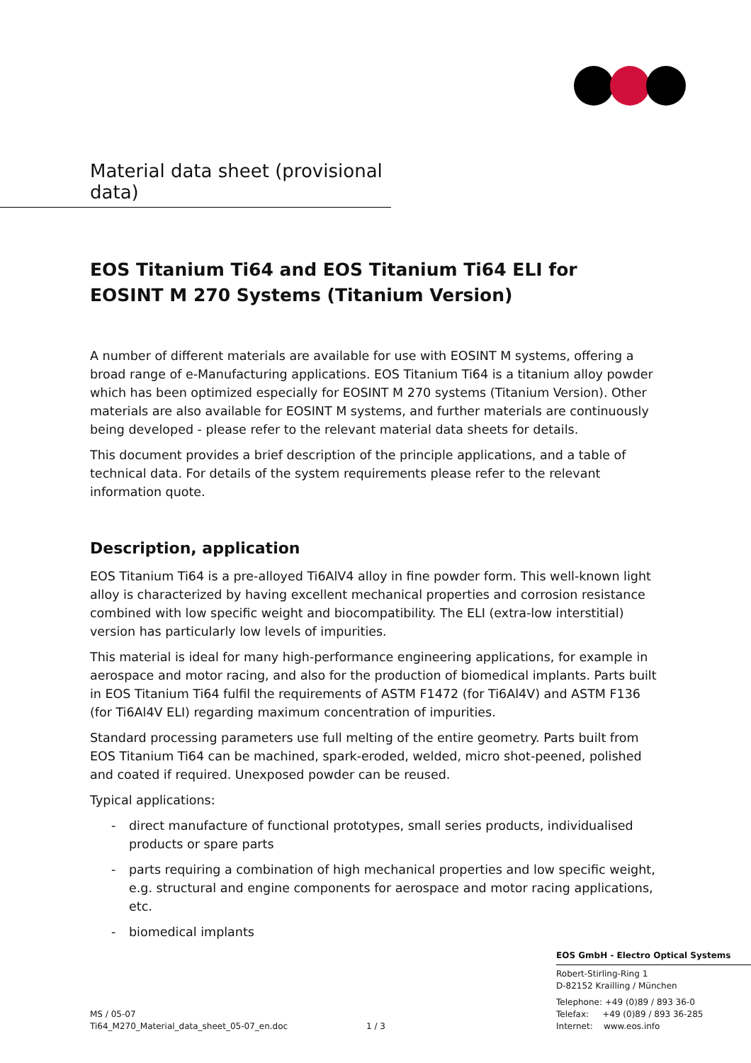Material data sheet (provisional data)
EOS Titanium Ti64 and EOS Titanium Ti64 ELI for
EOSINT M 270 Systems (Titanium Version)
A number of different materials are available for use with EOSINT M systems, offering a broad range of e-Manufacturing applications. EOS Titanium Ti64 is a titanium alloy powder which has been optimized especially for EOSINT M 270 systems (Titanium Version). Other materials are also available for EOSINT M systems, and further materials are continuously being developed - please refer to the relevant material data sheets for details.
This document provides a brief description of the principle applications, and a table of technical data. For details of the system requirements please refer to the relevant information quote.
Description, application
EOS Titanium Ti64 is a pre-alloyed Ti6AlV4 alloy in fine powder form. This well-known light alloy is characterized by having excellent mechanical properties and corrosion resistance combined with low specific weight and biocompatibility. The ELI (extra-low interstitial) version has particularly low levels of impurities.
This material is ideal for many high-performance engineering applications, for example in aerospace and motor racing, and also for the production of biomedical implants. Parts built in EOS Titanium Ti64 fulfil the requirements of ASTM F1472 (for Ti6Al4V) and ASTM F136 (for Ti6Al4V ELI) regarding maximum concentration of impurities.
Standard processing parameters use full melting of the entire geometry. Parts built from EOS Titanium Ti64 can be machined, spark-eroded, welded, micro shot-peened, polished and coated if required. Unexposed powder can be reused.
Typical applications:
- direct manufacture of functional prototypes, small series products, individualised products or spare parts
- parts requiring a combination of high mechanical properties and low specific weight, e.g. structural and engine components for aerospace and motor racing applications, etc.
- biomedical implants
EOS GmbH - Electro Optical Systems
Robert-Stirling-Ring 1
D-82152 Krailling / München
MS / 05-07
Ti64_M270_Material_data_sheet_05-07_en.doc
1 / 3
Telephone: +49 (0)89 / 893 36-0
Telefax: +49 (0)89 / 893 36-285
Internet: www.eos.info